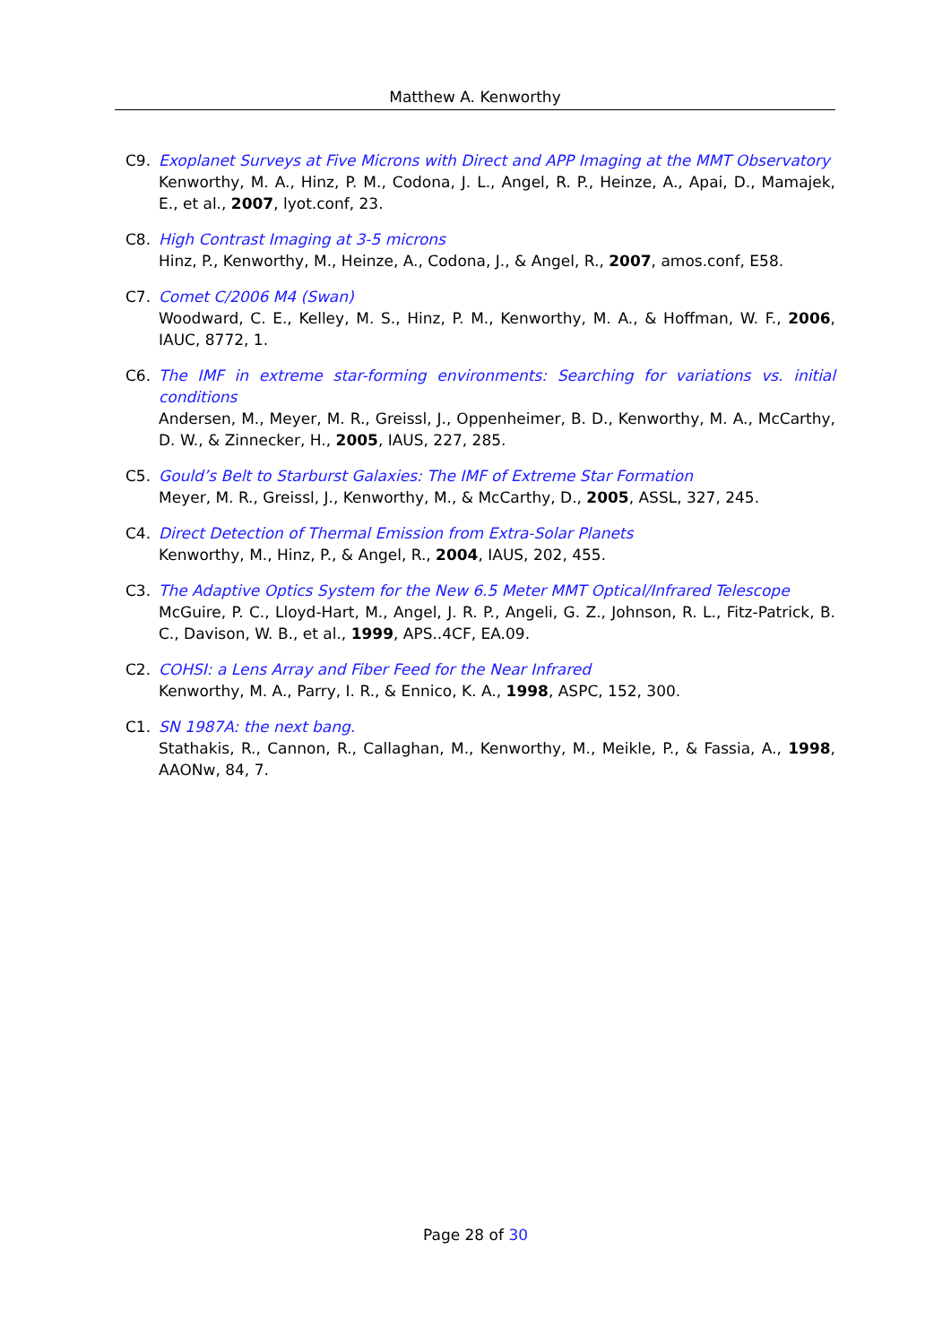Matthew A. Kenworthy
C9. Exoplanet Surveys at Five Microns with Direct and APP Imaging at the MMT Observatory
Kenworthy, M. A., Hinz, P. M., Codona, J. L., Angel, R. P., Heinze, A., Apai, D., Mamajek, E., et al., 2007, lyot.conf, 23.
C8. High Contrast Imaging at 3-5 microns
Hinz, P., Kenworthy, M., Heinze, A., Codona, J., & Angel, R., 2007, amos.conf, E58.
C7. Comet C/2006 M4 (Swan)
Woodward, C. E., Kelley, M. S., Hinz, P. M., Kenworthy, M. A., & Hoffman, W. F., 2006, IAUC, 8772, 1.
C6. The IMF in extreme star-forming environments: Searching for variations vs. initial conditions
Andersen, M., Meyer, M. R., Greissl, J., Oppenheimer, B. D., Kenworthy, M. A., McCarthy, D. W., & Zinnecker, H., 2005, IAUS, 227, 285.
C5. Gould’s Belt to Starburst Galaxies: The IMF of Extreme Star Formation
Meyer, M. R., Greissl, J., Kenworthy, M., & McCarthy, D., 2005, ASSL, 327, 245.
C4. Direct Detection of Thermal Emission from Extra-Solar Planets
Kenworthy, M., Hinz, P., & Angel, R., 2004, IAUS, 202, 455.
C3. The Adaptive Optics System for the New 6.5 Meter MMT Optical/Infrared Telescope
McGuire, P. C., Lloyd-Hart, M., Angel, J. R. P., Angeli, G. Z., Johnson, R. L., Fitz-Patrick, B. C., Davison, W. B., et al., 1999, APS..4CF, EA.09.
C2. COHSI: a Lens Array and Fiber Feed for the Near Infrared
Kenworthy, M. A., Parry, I. R., & Ennico, K. A., 1998, ASPC, 152, 300.
C1. SN 1987A: the next bang.
Stathakis, R., Cannon, R., Callaghan, M., Kenworthy, M., Meikle, P., & Fassia, A., 1998, AAONw, 84, 7.
Page 28 of 30